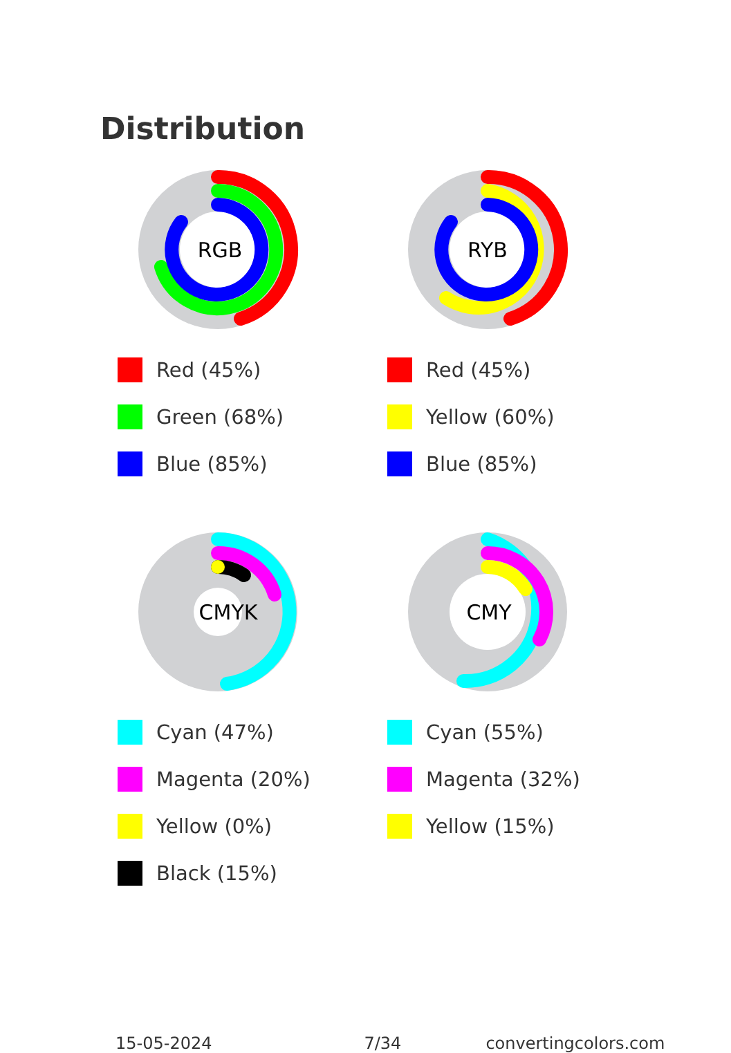Distribution
RGB
Red (45%)
Green (68%)
Blue (85%)
RYB
Red (45%)
Yellow (60%)
Blue (85%)
CMYK
Cyan (47%)
Magenta (20%)
Yellow (0%)
Black (15%)
CMY
Cyan (55%)
Magenta (32%)
Yellow (15%)
15-05-2024 7/34 convertingcolors.com